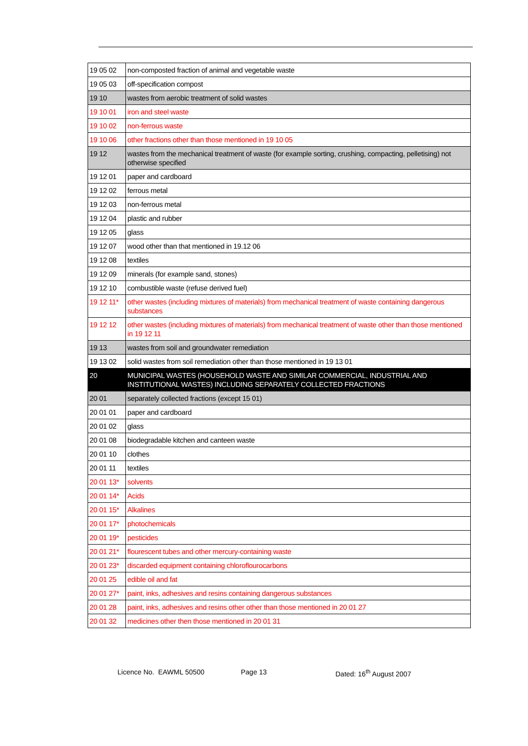| 19 05 02 | non-composted fraction of animal and vegetable waste |
| 19 05 03 | off-specification compost |
| 19 10 | wastes from aerobic treatment of solid wastes |
| 19 10 01 | iron and steel waste |
| 19 10 02 | non-ferrous waste |
| 19 10 06 | other fractions other than those mentioned in 19 10 05 |
| 19 12 | wastes from the mechanical treatment of waste (for example sorting, crushing, compacting, pelletising) not otherwise specified |
| 19 12 01 | paper and cardboard |
| 19 12 02 | ferrous metal |
| 19 12 03 | non-ferrous metal |
| 19 12 04 | plastic and rubber |
| 19 12 05 | glass |
| 19 12 07 | wood other than that mentioned in 19.12 06 |
| 19 12 08 | textiles |
| 19 12 09 | minerals (for example sand, stones) |
| 19 12 10 | combustible waste (refuse derived fuel) |
| 19 12 11* | other wastes (including mixtures of materials) from mechanical treatment of waste containing dangerous substances |
| 19 12 12 | other wastes (including mixtures of materials) from mechanical treatment of waste other than those mentioned in 19 12 11 |
| 19 13 | wastes from soil and groundwater remediation |
| 19 13 02 | solid wastes from soil remediation other than those mentioned in 19 13 01 |
| 20 | MUNICIPAL WASTES (HOUSEHOLD WASTE AND SIMILAR COMMERCIAL, INDUSTRIAL AND INSTITUTIONAL WASTES) INCLUDING SEPARATELY COLLECTED FRACTIONS |
| 20 01 | separately collected fractions (except 15 01) |
| 20 01 01 | paper and cardboard |
| 20 01 02 | glass |
| 20 01 08 | biodegradable kitchen and canteen waste |
| 20 01 10 | clothes |
| 20 01 11 | textiles |
| 20 01 13* | solvents |
| 20 01 14* | Acids |
| 20 01 15* | Alkalines |
| 20 01 17* | photochemicals |
| 20 01 19* | pesticides |
| 20 01 21* | flourescent tubes and other mercury-containing waste |
| 20 01 23* | discarded equipment containing chloroflourocarbons |
| 20 01 25 | edible oil and fat |
| 20 01 27* | paint, inks, adhesives and resins containing dangerous substances |
| 20 01 28 | paint, inks, adhesives and resins other other than those mentioned in 20 01 27 |
| 20 01 32 | medicines other then those mentioned in 20 01 31 |
Licence No. EAWML 50500 Page 13 Dated: 16<sup>th</sup> August 2007